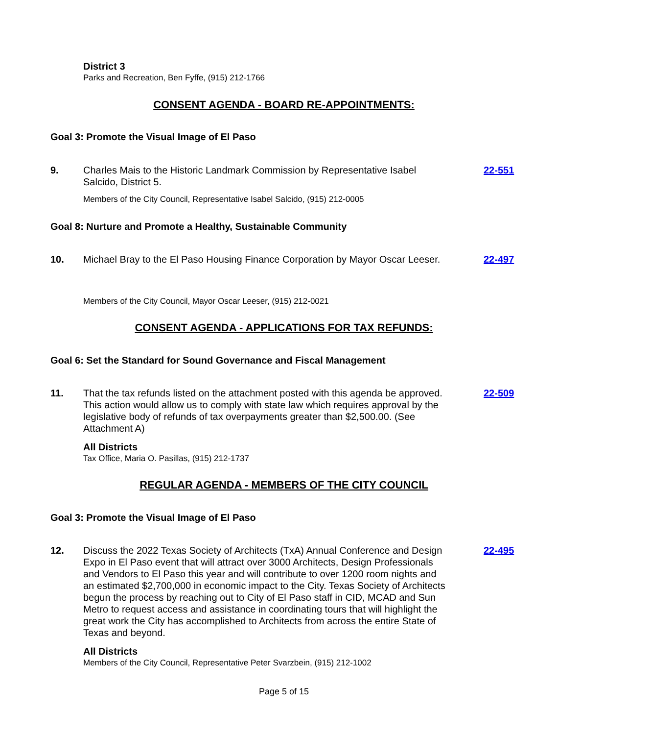District 3
Parks and Recreation, Ben Fyffe, (915) 212-1766
CONSENT AGENDA - BOARD RE-APPOINTMENTS:
Goal 3: Promote the Visual Image of El Paso
9. Charles Mais to the Historic Landmark Commission by Representative Isabel Salcido, District 5.
22-551
Members of the City Council, Representative Isabel Salcido, (915) 212-0005
Goal 8: Nurture and Promote a Healthy, Sustainable Community
10. Michael Bray to the El Paso Housing Finance Corporation by Mayor Oscar Leeser.
22-497
Members of the City Council, Mayor Oscar Leeser, (915) 212-0021
CONSENT AGENDA - APPLICATIONS FOR TAX REFUNDS:
Goal 6: Set the Standard for Sound Governance and Fiscal Management
11. That the tax refunds listed on the attachment posted with this agenda be approved. This action would allow us to comply with state law which requires approval by the legislative body of refunds of tax overpayments greater than $2,500.00. (See Attachment A)
22-509
All Districts
Tax Office, Maria O. Pasillas, (915) 212-1737
REGULAR AGENDA - MEMBERS OF THE CITY COUNCIL
Goal 3: Promote the Visual Image of El Paso
12. Discuss the 2022 Texas Society of Architects (TxA) Annual Conference and Design Expo in El Paso event that will attract over 3000 Architects, Design Professionals and Vendors to El Paso this year and will contribute to over 1200 room nights and an estimated $2,700,000 in economic impact to the City. Texas Society of Architects begun the process by reaching out to City of El Paso staff in CID, MCAD and Sun Metro to request access and assistance in coordinating tours that will highlight the great work the City has accomplished to Architects from across the entire State of Texas and beyond.
22-495
All Districts
Members of the City Council, Representative Peter Svarzbein, (915) 212-1002
Page 5 of 15